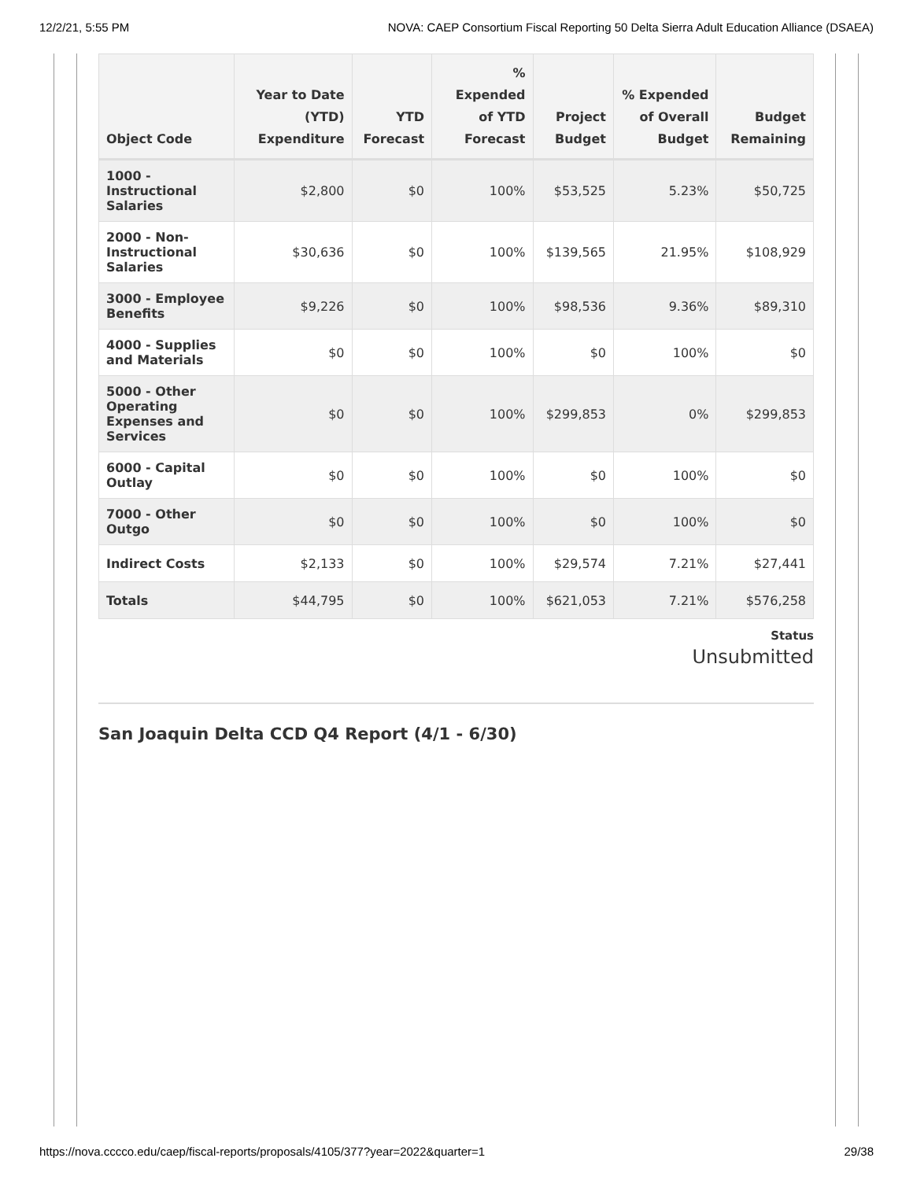12/2/21, 5:55 PM NOVA: CAEP Consortium Fiscal Reporting 50 Delta Sierra Adult Education Alliance (DSAEA)
| Object Code | Year to Date (YTD) Expenditure | YTD Forecast | % Expended of YTD Forecast | Project Budget | % Expended of Overall Budget | Budget Remaining |
| --- | --- | --- | --- | --- | --- | --- |
| 1000 - Instructional Salaries | $2,800 | $0 | 100% | $53,525 | 5.23% | $50,725 |
| 2000 - Non-Instructional Salaries | $30,636 | $0 | 100% | $139,565 | 21.95% | $108,929 |
| 3000 - Employee Benefits | $9,226 | $0 | 100% | $98,536 | 9.36% | $89,310 |
| 4000 - Supplies and Materials | $0 | $0 | 100% | $0 | 100% | $0 |
| 5000 - Other Operating Expenses and Services | $0 | $0 | 100% | $299,853 | 0% | $299,853 |
| 6000 - Capital Outlay | $0 | $0 | 100% | $0 | 100% | $0 |
| 7000 - Other Outgo | $0 | $0 | 100% | $0 | 100% | $0 |
| Indirect Costs | $2,133 | $0 | 100% | $29,574 | 7.21% | $27,441 |
| Totals | $44,795 | $0 | 100% | $621,053 | 7.21% | $576,258 |
Status
Unsubmitted
San Joaquin Delta CCD Q4 Report (4/1 - 6/30)
https://nova.cccco.edu/caep/fiscal-reports/proposals/4105/377?year=2022&quarter=1 29/38